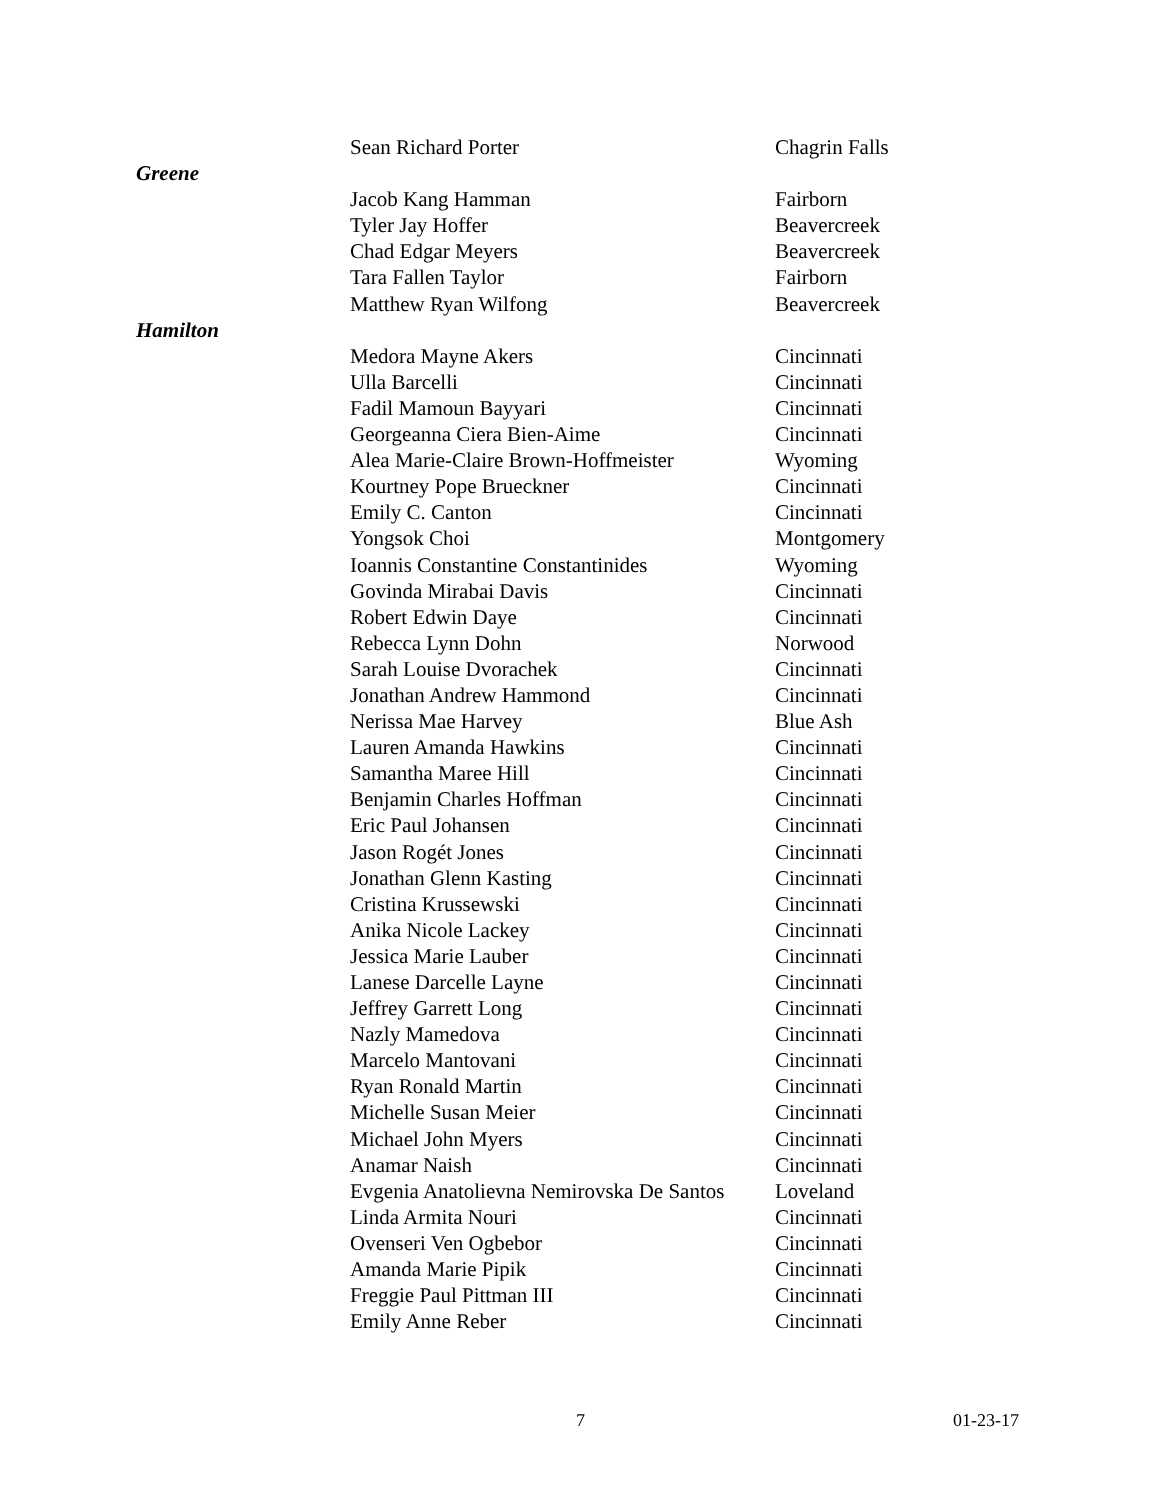| | Sean Richard Porter | Chagrin Falls |
| Greene | | |
| | Jacob Kang Hamman | Fairborn |
| | Tyler Jay Hoffer | Beavercreek |
| | Chad Edgar Meyers | Beavercreek |
| | Tara Fallen Taylor | Fairborn |
| | Matthew Ryan Wilfong | Beavercreek |
| Hamilton | | |
| | Medora Mayne Akers | Cincinnati |
| | Ulla Barcelli | Cincinnati |
| | Fadil Mamoun Bayyari | Cincinnati |
| | Georgeanna Ciera Bien-Aime | Cincinnati |
| | Alea Marie-Claire Brown-Hoffmeister | Wyoming |
| | Kourtney Pope Brueckner | Cincinnati |
| | Emily C. Canton | Cincinnati |
| | Yongsok Choi | Montgomery |
| | Ioannis Constantine Constantinides | Wyoming |
| | Govinda Mirabai Davis | Cincinnati |
| | Robert Edwin Daye | Cincinnati |
| | Rebecca Lynn Dohn | Norwood |
| | Sarah Louise Dvorachek | Cincinnati |
| | Jonathan Andrew Hammond | Cincinnati |
| | Nerissa Mae Harvey | Blue Ash |
| | Lauren Amanda Hawkins | Cincinnati |
| | Samantha Maree Hill | Cincinnati |
| | Benjamin Charles Hoffman | Cincinnati |
| | Eric Paul Johansen | Cincinnati |
| | Jason Rogét Jones | Cincinnati |
| | Jonathan Glenn Kasting | Cincinnati |
| | Cristina Krussewski | Cincinnati |
| | Anika Nicole Lackey | Cincinnati |
| | Jessica Marie Lauber | Cincinnati |
| | Lanese Darcelle Layne | Cincinnati |
| | Jeffrey Garrett Long | Cincinnati |
| | Nazly Mamedova | Cincinnati |
| | Marcelo Mantovani | Cincinnati |
| | Ryan Ronald Martin | Cincinnati |
| | Michelle Susan Meier | Cincinnati |
| | Michael John Myers | Cincinnati |
| | Anamar Naish | Cincinnati |
| | Evgenia Anatolievna Nemirovska De Santos | Loveland |
| | Linda Armita Nouri | Cincinnati |
| | Ovenseri Ven Ogbebor | Cincinnati |
| | Amanda Marie Pipik | Cincinnati |
| | Freggie Paul Pittman III | Cincinnati |
| | Emily Anne Reber | Cincinnati |
7 01-23-17